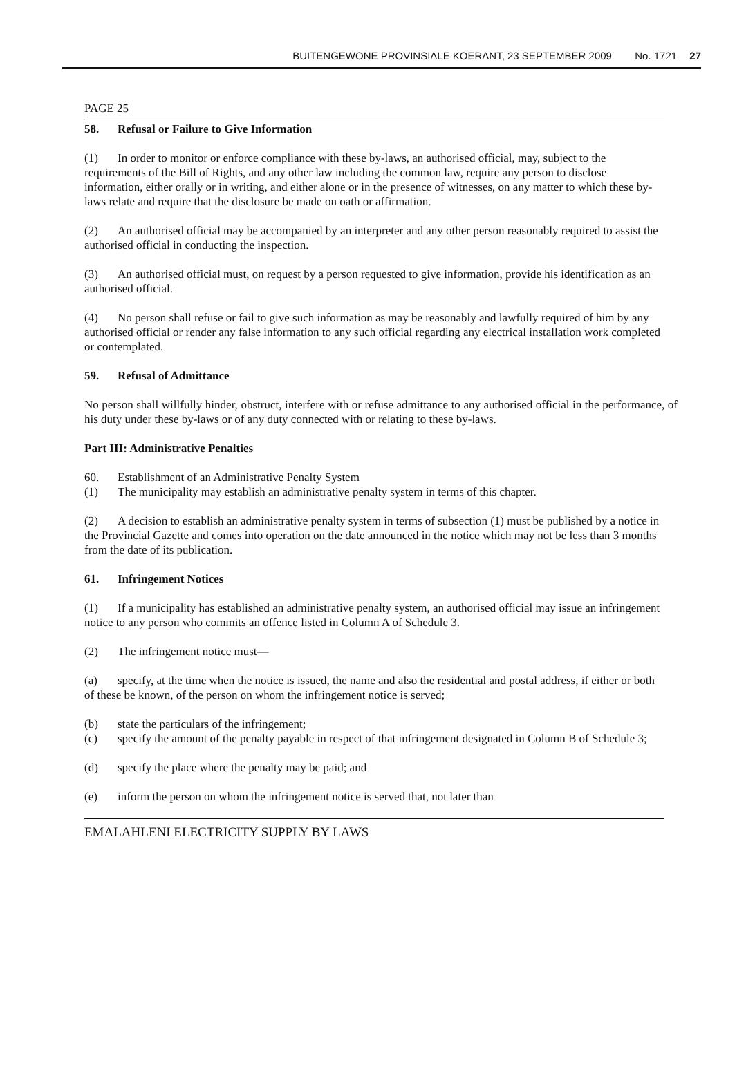BUITENGEWONE PROVINSIALE KOERANT, 23 SEPTEMBER 2009 No. 1721 27
PAGE 25
58. Refusal or Failure to Give Information
(1) In order to monitor or enforce compliance with these by-laws, an authorised official, may, subject to the requirements of the Bill of Rights, and any other law including the common law, require any person to disclose information, either orally or in writing, and either alone or in the presence of witnesses, on any matter to which these by-laws relate and require that the disclosure be made on oath or affirmation.
(2) An authorised official may be accompanied by an interpreter and any other person reasonably required to assist the authorised official in conducting the inspection.
(3) An authorised official must, on request by a person requested to give information, provide his identification as an authorised official.
(4) No person shall refuse or fail to give such information as may be reasonably and lawfully required of him by any authorised official or render any false information to any such official regarding any electrical installation work completed or contemplated.
59. Refusal of Admittance
No person shall willfully hinder, obstruct, interfere with or refuse admittance to any authorised official in the performance, of his duty under these by-laws or of any duty connected with or relating to these by-laws.
Part III: Administrative Penalties
60. Establishment of an Administrative Penalty System
(1) The municipality may establish an administrative penalty system in terms of this chapter.
(2) A decision to establish an administrative penalty system in terms of subsection (1) must be published by a notice in the Provincial Gazette and comes into operation on the date announced in the notice which may not be less than 3 months from the date of its publication.
61. Infringement Notices
(1) If a municipality has established an administrative penalty system, an authorised official may issue an infringement notice to any person who commits an offence listed in Column A of Schedule 3.
(2) The infringement notice must—
(a) specify, at the time when the notice is issued, the name and also the residential and postal address, if either or both of these be known, of the person on whom the infringement notice is served;
(b) state the particulars of the infringement;
(c) specify the amount of the penalty payable in respect of that infringement designated in Column B of Schedule 3;
(d) specify the place where the penalty may be paid; and
(e) inform the person on whom the infringement notice is served that, not later than
EMALAHLENI ELECTRICITY SUPPLY BY LAWS